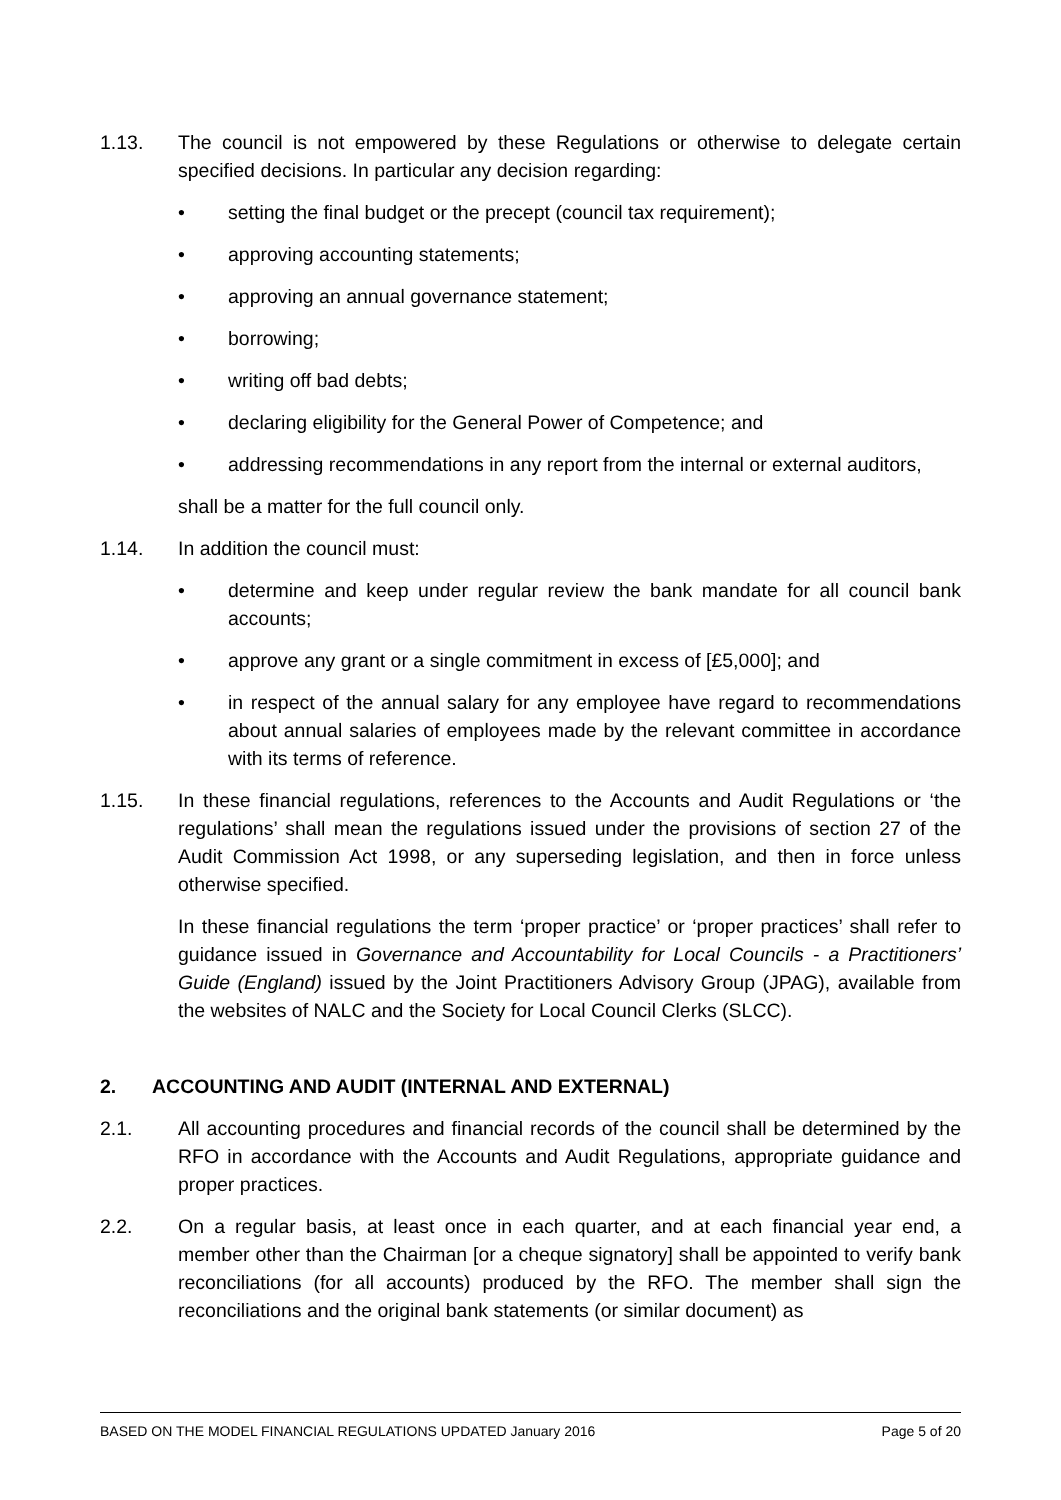1.13. The council is not empowered by these Regulations or otherwise to delegate certain specified decisions. In particular any decision regarding:
• setting the final budget or the precept (council tax requirement);
• approving accounting statements;
• approving an annual governance statement;
• borrowing;
• writing off bad debts;
• declaring eligibility for the General Power of Competence; and
• addressing recommendations in any report from the internal or external auditors,
shall be a matter for the full council only.
1.14. In addition the council must:
• determine and keep under regular review the bank mandate for all council bank accounts;
• approve any grant or a single commitment in excess of [£5,000]; and
• in respect of the annual salary for any employee have regard to recommendations about annual salaries of employees made by the relevant committee in accordance with its terms of reference.
1.15. In these financial regulations, references to the Accounts and Audit Regulations or ‘the regulations’ shall mean the regulations issued under the provisions of section 27 of the Audit Commission Act 1998, or any superseding legislation, and then in force unless otherwise specified.
In these financial regulations the term ‘proper practice’ or ‘proper practices’ shall refer to guidance issued in Governance and Accountability for Local Councils - a Practitioners’ Guide (England) issued by the Joint Practitioners Advisory Group (JPAG), available from the websites of NALC and the Society for Local Council Clerks (SLCC).
2. ACCOUNTING AND AUDIT (INTERNAL AND EXTERNAL)
2.1. All accounting procedures and financial records of the council shall be determined by the RFO in accordance with the Accounts and Audit Regulations, appropriate guidance and proper practices.
2.2. On a regular basis, at least once in each quarter, and at each financial year end, a member other than the Chairman [or a cheque signatory] shall be appointed to verify bank reconciliations (for all accounts) produced by the RFO. The member shall sign the reconciliations and the original bank statements (or similar document) as
BASED ON THE MODEL FINANCIAL REGULATIONS UPDATED January 2016 Page 5 of 20